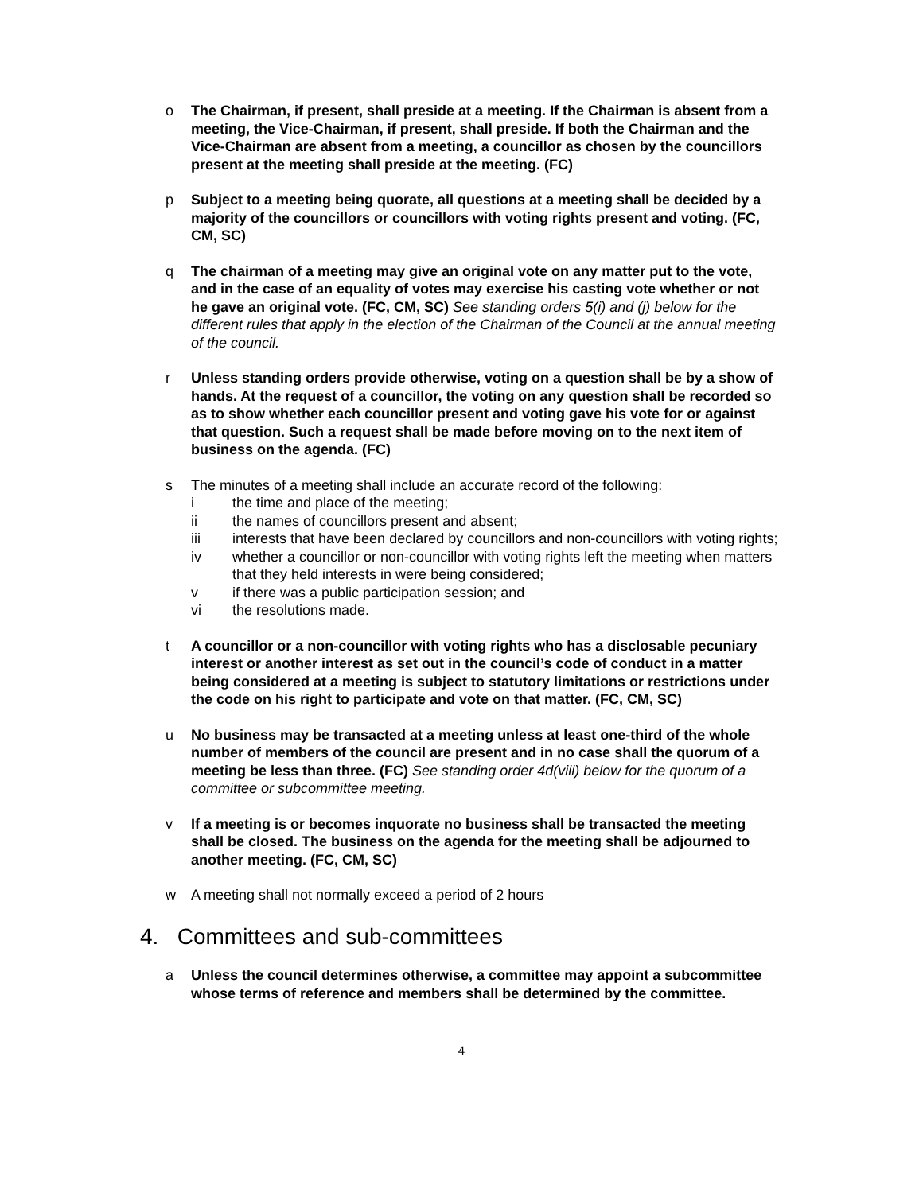o The Chairman, if present, shall preside at a meeting. If the Chairman is absent from a meeting, the Vice-Chairman, if present, shall preside. If both the Chairman and the Vice-Chairman are absent from a meeting, a councillor as chosen by the councillors present at the meeting shall preside at the meeting. (FC)
p Subject to a meeting being quorate, all questions at a meeting shall be decided by a majority of the councillors or councillors with voting rights present and voting. (FC, CM, SC)
q The chairman of a meeting may give an original vote on any matter put to the vote, and in the case of an equality of votes may exercise his casting vote whether or not he gave an original vote. (FC, CM, SC) See standing orders 5(i) and (j) below for the different rules that apply in the election of the Chairman of the Council at the annual meeting of the council.
r Unless standing orders provide otherwise, voting on a question shall be by a show of hands. At the request of a councillor, the voting on any question shall be recorded so as to show whether each councillor present and voting gave his vote for or against that question. Such a request shall be made before moving on to the next item of business on the agenda. (FC)
s The minutes of a meeting shall include an accurate record of the following:
i the time and place of the meeting;
ii the names of councillors present and absent;
iii interests that have been declared by councillors and non-councillors with voting rights;
iv whether a councillor or non-councillor with voting rights left the meeting when matters that they held interests in were being considered;
v if there was a public participation session; and
vi the resolutions made.
t A councillor or a non-councillor with voting rights who has a disclosable pecuniary interest or another interest as set out in the council’s code of conduct in a matter being considered at a meeting is subject to statutory limitations or restrictions under the code on his right to participate and vote on that matter. (FC, CM, SC)
u No business may be transacted at a meeting unless at least one-third of the whole number of members of the council are present and in no case shall the quorum of a meeting be less than three. (FC) See standing order 4d(viii) below for the quorum of a committee or subcommittee meeting.
v If a meeting is or becomes inquorate no business shall be transacted the meeting shall be closed. The business on the agenda for the meeting shall be adjourned to another meeting. (FC, CM, SC)
w A meeting shall not normally exceed a period of 2 hours
4. Committees and sub-committees
a Unless the council determines otherwise, a committee may appoint a subcommittee whose terms of reference and members shall be determined by the committee.
4